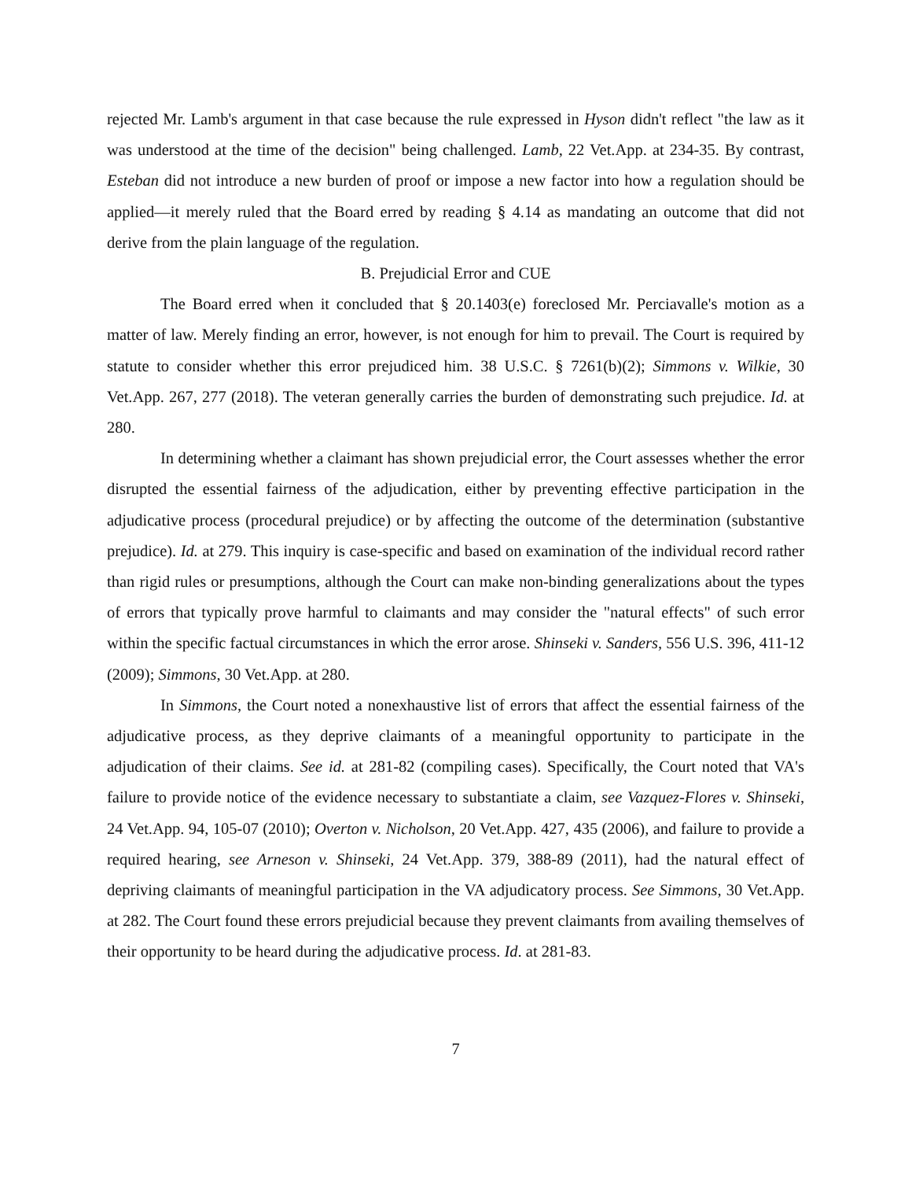rejected Mr. Lamb's argument in that case because the rule expressed in Hyson didn't reflect "the law as it was understood at the time of the decision" being challenged. Lamb, 22 Vet.App. at 234-35. By contrast, Esteban did not introduce a new burden of proof or impose a new factor into how a regulation should be applied—it merely ruled that the Board erred by reading § 4.14 as mandating an outcome that did not derive from the plain language of the regulation.
B. Prejudicial Error and CUE
The Board erred when it concluded that § 20.1403(e) foreclosed Mr. Perciavalle's motion as a matter of law. Merely finding an error, however, is not enough for him to prevail. The Court is required by statute to consider whether this error prejudiced him. 38 U.S.C. § 7261(b)(2); Simmons v. Wilkie, 30 Vet.App. 267, 277 (2018). The veteran generally carries the burden of demonstrating such prejudice. Id. at 280.
In determining whether a claimant has shown prejudicial error, the Court assesses whether the error disrupted the essential fairness of the adjudication, either by preventing effective participation in the adjudicative process (procedural prejudice) or by affecting the outcome of the determination (substantive prejudice). Id. at 279. This inquiry is case-specific and based on examination of the individual record rather than rigid rules or presumptions, although the Court can make non-binding generalizations about the types of errors that typically prove harmful to claimants and may consider the "natural effects" of such error within the specific factual circumstances in which the error arose. Shinseki v. Sanders, 556 U.S. 396, 411-12 (2009); Simmons, 30 Vet.App. at 280.
In Simmons, the Court noted a nonexhaustive list of errors that affect the essential fairness of the adjudicative process, as they deprive claimants of a meaningful opportunity to participate in the adjudication of their claims. See id. at 281-82 (compiling cases). Specifically, the Court noted that VA's failure to provide notice of the evidence necessary to substantiate a claim, see Vazquez-Flores v. Shinseki, 24 Vet.App. 94, 105-07 (2010); Overton v. Nicholson, 20 Vet.App. 427, 435 (2006), and failure to provide a required hearing, see Arneson v. Shinseki, 24 Vet.App. 379, 388-89 (2011), had the natural effect of depriving claimants of meaningful participation in the VA adjudicatory process. See Simmons, 30 Vet.App. at 282. The Court found these errors prejudicial because they prevent claimants from availing themselves of their opportunity to be heard during the adjudicative process. Id. at 281-83.
7